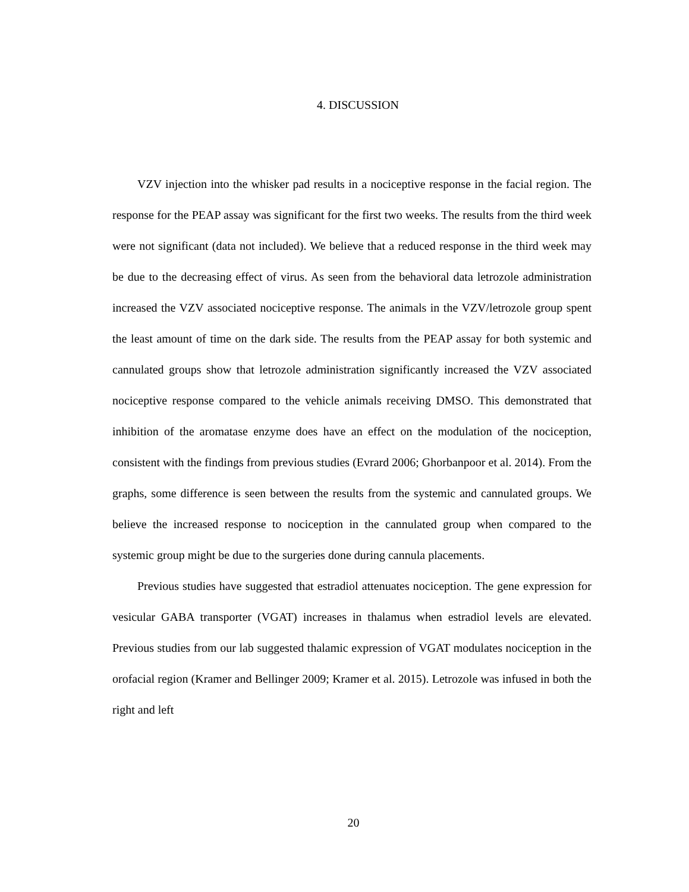4. DISCUSSION
VZV injection into the whisker pad results in a nociceptive response in the facial region. The response for the PEAP assay was significant for the first two weeks. The results from the third week were not significant (data not included). We believe that a reduced response in the third week may be due to the decreasing effect of virus. As seen from the behavioral data letrozole administration increased the VZV associated nociceptive response. The animals in the VZV/letrozole group spent the least amount of time on the dark side. The results from the PEAP assay for both systemic and cannulated groups show that letrozole administration significantly increased the VZV associated nociceptive response compared to the vehicle animals receiving DMSO. This demonstrated that inhibition of the aromatase enzyme does have an effect on the modulation of the nociception, consistent with the findings from previous studies (Evrard 2006; Ghorbanpoor et al. 2014). From the graphs, some difference is seen between the results from the systemic and cannulated groups. We believe the increased response to nociception in the cannulated group when compared to the systemic group might be due to the surgeries done during cannula placements.
Previous studies have suggested that estradiol attenuates nociception. The gene expression for vesicular GABA transporter (VGAT) increases in thalamus when estradiol levels are elevated. Previous studies from our lab suggested thalamic expression of VGAT modulates nociception in the orofacial region (Kramer and Bellinger 2009; Kramer et al. 2015). Letrozole was infused in both the right and left
20